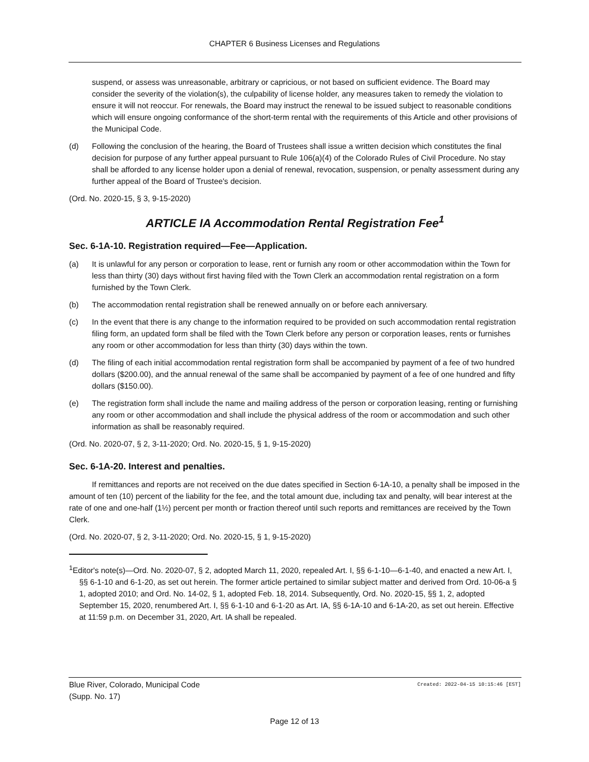CHAPTER 6 Business Licenses and Regulations
suspend, or assess was unreasonable, arbitrary or capricious, or not based on sufficient evidence. The Board may consider the severity of the violation(s), the culpability of license holder, any measures taken to remedy the violation to ensure it will not reoccur. For renewals, the Board may instruct the renewal to be issued subject to reasonable conditions which will ensure ongoing conformance of the short-term rental with the requirements of this Article and other provisions of the Municipal Code.
(d) Following the conclusion of the hearing, the Board of Trustees shall issue a written decision which constitutes the final decision for purpose of any further appeal pursuant to Rule 106(a)(4) of the Colorado Rules of Civil Procedure. No stay shall be afforded to any license holder upon a denial of renewal, revocation, suspension, or penalty assessment during any further appeal of the Board of Trustee's decision.
(Ord. No. 2020-15, § 3, 9-15-2020)
ARTICLE IA Accommodation Rental Registration Fee<sup>1</sup>
Sec. 6-1A-10. Registration required—Fee—Application.
(a) It is unlawful for any person or corporation to lease, rent or furnish any room or other accommodation within the Town for less than thirty (30) days without first having filed with the Town Clerk an accommodation rental registration on a form furnished by the Town Clerk.
(b) The accommodation rental registration shall be renewed annually on or before each anniversary.
(c) In the event that there is any change to the information required to be provided on such accommodation rental registration filing form, an updated form shall be filed with the Town Clerk before any person or corporation leases, rents or furnishes any room or other accommodation for less than thirty (30) days within the town.
(d) The filing of each initial accommodation rental registration form shall be accompanied by payment of a fee of two hundred dollars ($200.00), and the annual renewal of the same shall be accompanied by payment of a fee of one hundred and fifty dollars ($150.00).
(e) The registration form shall include the name and mailing address of the person or corporation leasing, renting or furnishing any room or other accommodation and shall include the physical address of the room or accommodation and such other information as shall be reasonably required.
(Ord. No. 2020-07, § 2, 3-11-2020; Ord. No. 2020-15, § 1, 9-15-2020)
Sec. 6-1A-20. Interest and penalties.
If remittances and reports are not received on the due dates specified in Section 6-1A-10, a penalty shall be imposed in the amount of ten (10) percent of the liability for the fee, and the total amount due, including tax and penalty, will bear interest at the rate of one and one-half (1½) percent per month or fraction thereof until such reports and remittances are received by the Town Clerk.
(Ord. No. 2020-07, § 2, 3-11-2020; Ord. No. 2020-15, § 1, 9-15-2020)
<sup>1</sup> Editor's note(s)—Ord. No. 2020-07, § 2, adopted March 11, 2020, repealed Art. I, §§ 6-1-10—6-1-40, and enacted a new Art. I, §§ 6-1-10 and 6-1-20, as set out herein. The former article pertained to similar subject matter and derived from Ord. 10-06-a § 1, adopted 2010; and Ord. No. 14-02, § 1, adopted Feb. 18, 2014. Subsequently, Ord. No. 2020-15, §§ 1, 2, adopted September 15, 2020, renumbered Art. I, §§ 6-1-10 and 6-1-20 as Art. IA, §§ 6-1A-10 and 6-1A-20, as set out herein. Effective at 11:59 p.m. on December 31, 2020, Art. IA shall be repealed.
Blue River, Colorado, Municipal Code
(Supp. No. 17)
Created: 2022-04-15 10:15:46 [EST]
Page 12 of 13